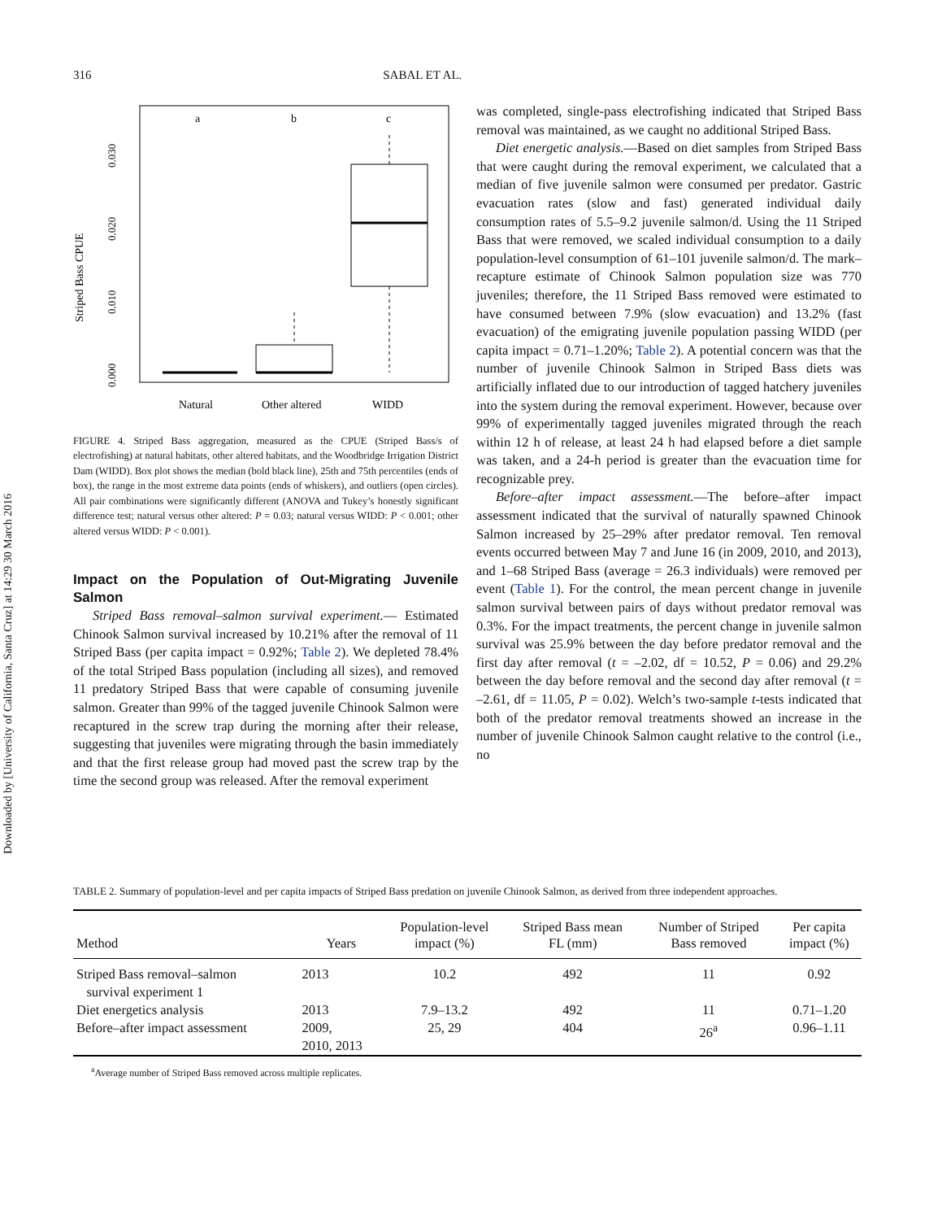Downloaded by [University of California, Santa Cruz] at 14:29 30 March 2016
316 SABAL ET AL.
Striped Bass CPUE
0.000
0.010
0.020
0.030
a
b
c
Natural
Other altered
WIDD
FIGURE 4. Striped Bass aggregation, measured as the CPUE (Striped Bass/s of electrofishing) at natural habitats, other altered habitats, and the Woodbridge Irrigation District Dam (WIDD). Box plot shows the median (bold black line), 25th and 75th percentiles (ends of box), the range in the most extreme data points (ends of whiskers), and outliers (open circles). All pair combinations were significantly different (ANOVA and Tukey’s honestly significant difference test; natural versus other altered: P = 0.03; natural versus WIDD: P < 0.001; other altered versus WIDD: P < 0.001).
Impact on the Population of Out-Migrating Juvenile Salmon
Striped Bass removal–salmon survival experiment.— Estimated Chinook Salmon survival increased by 10.21% after the removal of 11 Striped Bass (per capita impact = 0.92%; Table 2). We depleted 78.4% of the total Striped Bass population (including all sizes), and removed 11 predatory Striped Bass that were capable of consuming juvenile salmon. Greater than 99% of the tagged juvenile Chinook Salmon were recaptured in the screw trap during the morning after their release, suggesting that juveniles were migrating through the basin immediately and that the first release group had moved past the screw trap by the time the second group was released. After the removal experiment
was completed, single-pass electrofishing indicated that Striped Bass removal was maintained, as we caught no additional Striped Bass.
Diet energetic analysis.—Based on diet samples from Striped Bass that were caught during the removal experiment, we calculated that a median of five juvenile salmon were consumed per predator. Gastric evacuation rates (slow and fast) generated individual daily consumption rates of 5.5–9.2 juvenile salmon/d. Using the 11 Striped Bass that were removed, we scaled individual consumption to a daily population-level consumption of 61–101 juvenile salmon/d. The mark–recapture estimate of Chinook Salmon population size was 770 juveniles; therefore, the 11 Striped Bass removed were estimated to have consumed between 7.9% (slow evacuation) and 13.2% (fast evacuation) of the emigrating juvenile population passing WIDD (per capita impact = 0.71–1.20%; Table 2). A potential concern was that the number of juvenile Chinook Salmon in Striped Bass diets was artificially inflated due to our introduction of tagged hatchery juveniles into the system during the removal experiment. However, because over 99% of experimentally tagged juveniles migrated through the reach within 12 h of release, at least 24 h had elapsed before a diet sample was taken, and a 24-h period is greater than the evacuation time for recognizable prey.
Before–after impact assessment.—The before–after impact assessment indicated that the survival of naturally spawned Chinook Salmon increased by 25–29% after predator removal. Ten removal events occurred between May 7 and June 16 (in 2009, 2010, and 2013), and 1–68 Striped Bass (average = 26.3 individuals) were removed per event (Table 1). For the control, the mean percent change in juvenile salmon survival between pairs of days without predator removal was 0.3%. For the impact treatments, the percent change in juvenile salmon survival was 25.9% between the day before predator removal and the first day after removal (t = –2.02, df = 10.52, P = 0.06) and 29.2% between the day before removal and the second day after removal (t = –2.61, df = 11.05, P = 0.02). Welch’s two-sample t-tests indicated that both of the predator removal treatments showed an increase in the number of juvenile Chinook Salmon caught relative to the control (i.e., no
TABLE 2. Summary of population-level and per capita impacts of Striped Bass predation on juvenile Chinook Salmon, as derived from three independent approaches.
| Method | Years | Population-level impact (%) | Striped Bass mean FL (mm) | Number of Striped Bass removed | Per capita impact (%) |
| --- | --- | --- | --- | --- | --- |
| Striped Bass removal–salmon survival experiment 1 | 2013 | 10.2 | 492 | 11 | 0.92 |
| Diet energetics analysis | 2013 | 7.9–13.2 | 492 | 11 | 0.71–1.20 |
| Before–after impact assessment | 2009, 2010, 2013 | 25, 29 | 404 | 26<sup>a</sup> | 0.96–1.11 |
<sup>a</sup> Average number of Striped Bass removed across multiple replicates.